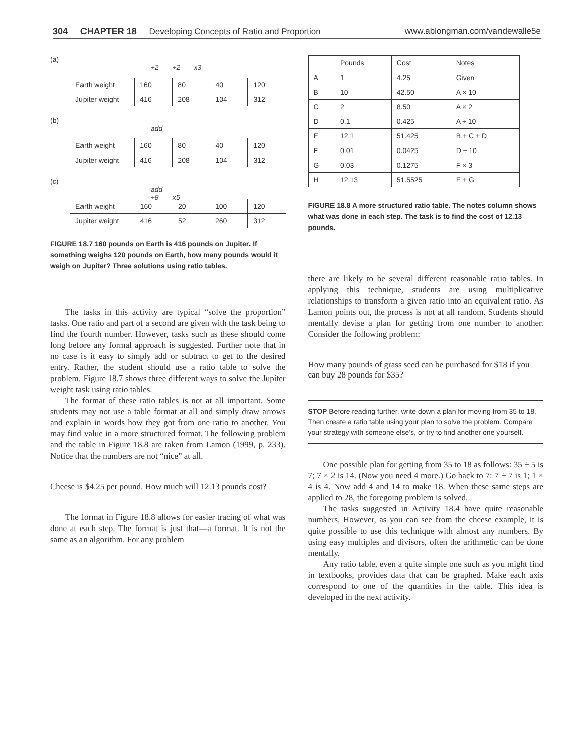304 CHAPTER 18 Developing Concepts of Ratio and Proportion www.ablongman.com/vandewalle5e
(a)
÷2 ÷2 x3
| Earth weight | 160 | 80 | 40 | 120 |
| Jupiter weight | 416 | 208 | 104 | 312 |
(b)
add
| Earth weight | 160 | 80 | 40 | 120 |
| Jupiter weight | 416 | 208 | 104 | 312 |
(c)
add
÷8 x5
| Earth weight | 160 | 20 | 100 | 120 |
| Jupiter weight | 416 | 52 | 260 | 312 |
FIGURE 18.7 160 pounds on Earth is 416 pounds on Jupiter. If something weighs 120 pounds on Earth, how many pounds would it weigh on Jupiter? Three solutions using ratio tables.
The tasks in this activity are typical “solve the proportion” tasks. One ratio and part of a second are given with the task being to find the fourth number. However, tasks such as these should come long before any formal approach is suggested. Further note that in no case is it easy to simply add or subtract to get to the desired entry. Rather, the student should use a ratio table to solve the problem. Figure 18.7 shows three different ways to solve the Jupiter weight task using ratio tables.
The format of these ratio tables is not at all important. Some students may not use a table format at all and simply draw arrows and explain in words how they got from one ratio to another. You may find value in a more structured format. The following problem and the table in Figure 18.8 are taken from Lamon (1999, p. 233). Notice that the numbers are not “nice” at all.
Cheese is $4.25 per pound. How much will 12.13 pounds cost?
The format in Figure 18.8 allows for easier tracing of what was done at each step. The format is just that—a format. It is not the same as an algorithm. For any problem
| | Pounds | Cost | Notes |
| A | 1 | 4.25 | Given |
| B | 10 | 42.50 | A × 10 |
| C | 2 | 8.50 | A × 2 |
| D | 0.1 | 0.425 | A ÷ 10 |
| E | 12.1 | 51.425 | B + C + D |
| F | 0.01 | 0.0425 | D ÷ 10 |
| G | 0.03 | 0.1275 | F × 3 |
| H | 12.13 | 51.5525 | E + G |
FIGURE 18.8 A more structured ratio table. The notes column shows what was done in each step. The task is to find the cost of 12.13 pounds.
there are likely to be several different reasonable ratio tables. In applying this technique, students are using multiplicative relationships to transform a given ratio into an equivalent ratio. As Lamon points out, the process is not at all random. Students should mentally devise a plan for getting from one number to another. Consider the following problem:
How many pounds of grass seed can be purchased for $18 if you can buy 28 pounds for $35?
STOP Before reading further, write down a plan for moving from 35 to 18. Then create a ratio table using your plan to solve the problem. Compare your strategy with someone else’s, or try to find another one yourself.
One possible plan for getting from 35 to 18 as follows: 35 ÷ 5 is 7; 7 × 2 is 14. (Now you need 4 more.) Go back to 7: 7 ÷ 7 is 1; 1 × 4 is 4. Now add 4 and 14 to make 18. When these same steps are applied to 28, the foregoing problem is solved.
The tasks suggested in Activity 18.4 have quite reasonable numbers. However, as you can see from the cheese example, it is quite possible to use this technique with almost any numbers. By using easy multiples and divisors, often the arithmetic can be done mentally.
Any ratio table, even a quite simple one such as you might find in textbooks, provides data that can be graphed. Make each axis correspond to one of the quantities in the table. This idea is developed in the next activity.